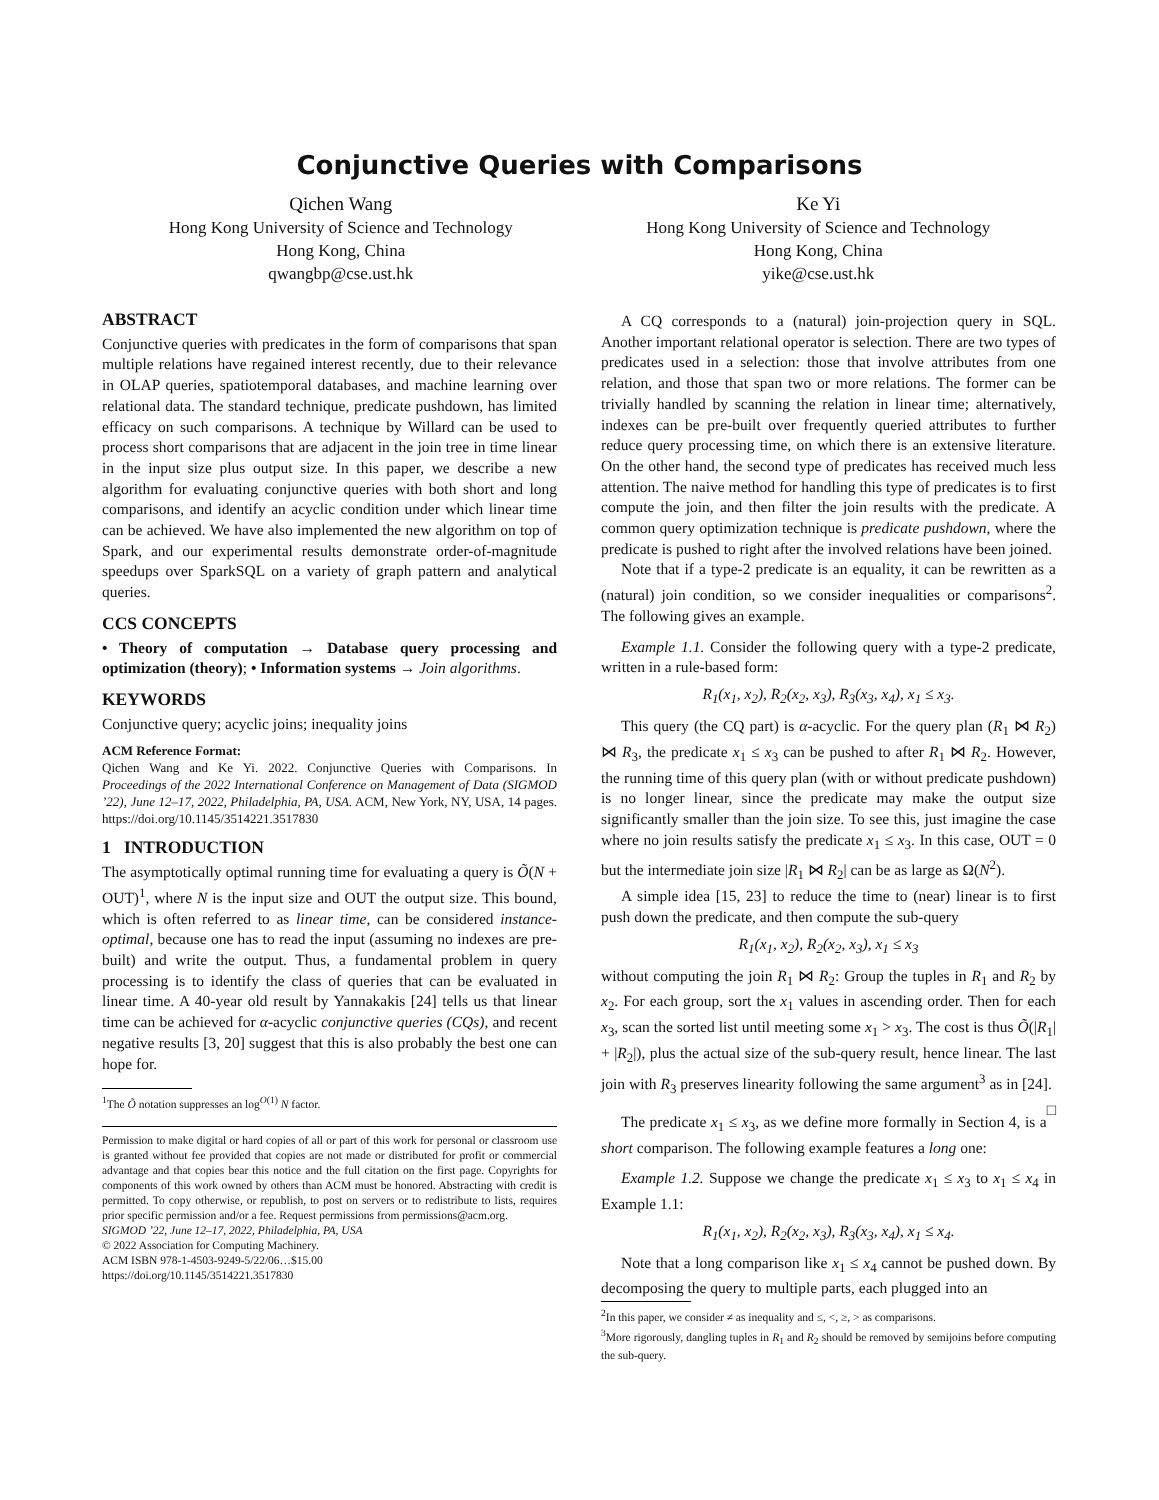Conjunctive Queries with Comparisons
Qichen Wang
Hong Kong University of Science and Technology
Hong Kong, China
qwangbp@cse.ust.hk
Ke Yi
Hong Kong University of Science and Technology
Hong Kong, China
yike@cse.ust.hk
ABSTRACT
Conjunctive queries with predicates in the form of comparisons that span multiple relations have regained interest recently, due to their relevance in OLAP queries, spatiotemporal databases, and machine learning over relational data. The standard technique, predicate pushdown, has limited efficacy on such comparisons. A technique by Willard can be used to process short comparisons that are adjacent in the join tree in time linear in the input size plus output size. In this paper, we describe a new algorithm for evaluating conjunctive queries with both short and long comparisons, and identify an acyclic condition under which linear time can be achieved. We have also implemented the new algorithm on top of Spark, and our experimental results demonstrate order-of-magnitude speedups over SparkSQL on a variety of graph pattern and analytical queries.
CCS CONCEPTS
• Theory of computation → Database query processing and optimization (theory); • Information systems → Join algorithms.
KEYWORDS
Conjunctive query; acyclic joins; inequality joins
ACM Reference Format:
Qichen Wang and Ke Yi. 2022. Conjunctive Queries with Comparisons. In Proceedings of the 2022 International Conference on Management of Data (SIGMOD ’22), June 12–17, 2022, Philadelphia, PA, USA. ACM, New York, NY, USA, 14 pages. https://doi.org/10.1145/3514221.3517830
1 INTRODUCTION
The asymptotically optimal running time for evaluating a query is Õ(N + OUT)<sup>1</sup>, where N is the input size and OUT the output size. This bound, which is often referred to as linear time, can be considered instance-optimal, because one has to read the input (assuming no indexes are pre-built) and write the output. Thus, a fundamental problem in query processing is to identify the class of queries that can be evaluated in linear time. A 40-year old result by Yannakakis [24] tells us that linear time can be achieved for α-acyclic conjunctive queries (CQs), and recent negative results [3, 20] suggest that this is also probably the best one can hope for.
<sup>1</sup> The Õ notation suppresses an log<sup>O(1)</sup> N factor.
Permission to make digital or hard copies of all or part of this work for personal or classroom use is granted without fee provided that copies are not made or distributed for profit or commercial advantage and that copies bear this notice and the full citation on the first page. Copyrights for components of this work owned by others than ACM must be honored. Abstracting with credit is permitted. To copy otherwise, or republish, to post on servers or to redistribute to lists, requires prior specific permission and/or a fee. Request permissions from permissions@acm.org.
SIGMOD ’22, June 12–17, 2022, Philadelphia, PA, USA
© 2022 Association for Computing Machinery.
ACM ISBN 978-1-4503-9249-5/22/06…$15.00
https://doi.org/10.1145/3514221.3517830
A CQ corresponds to a (natural) join-projection query in SQL. Another important relational operator is selection. There are two types of predicates used in a selection: those that involve attributes from one relation, and those that span two or more relations. The former can be trivially handled by scanning the relation in linear time; alternatively, indexes can be pre-built over frequently queried attributes to further reduce query processing time, on which there is an extensive literature. On the other hand, the second type of predicates has received much less attention. The naive method for handling this type of predicates is to first compute the join, and then filter the join results with the predicate. A common query optimization technique is predicate pushdown, where the predicate is pushed to right after the involved relations have been joined.
Note that if a type-2 predicate is an equality, it can be rewritten as a (natural) join condition, so we consider inequalities or comparisons<sup>2</sup>. The following gives an example.
Example 1.1. Consider the following query with a type-2 predicate, written in a rule-based form:
R<sub>1</sub>(x<sub>1</sub>, x<sub>2</sub>), R<sub>2</sub>(x<sub>2</sub>, x<sub>3</sub>), R<sub>3</sub>(x<sub>3</sub>, x<sub>4</sub>), x<sub>1</sub> ≤ x<sub>3</sub>.
This query (the CQ part) is α-acyclic. For the query plan (R<sub>1</sub> ⋈ R<sub>2</sub>) ⋈ R<sub>3</sub>, the predicate x<sub>1</sub> ≤ x<sub>3</sub> can be pushed to after R<sub>1</sub> ⋈ R<sub>2</sub>. However, the running time of this query plan (with or without predicate pushdown) is no longer linear, since the predicate may make the output size significantly smaller than the join size. To see this, just imagine the case where no join results satisfy the predicate x<sub>1</sub> ≤ x<sub>3</sub>. In this case, OUT = 0 but the intermediate join size |R<sub>1</sub> ⋈ R<sub>2</sub>| can be as large as Ω(N<sup>2</sup>).
A simple idea [15, 23] to reduce the time to (near) linear is to first push down the predicate, and then compute the sub-query
R<sub>1</sub>(x<sub>1</sub>, x<sub>2</sub>), R<sub>2</sub>(x<sub>2</sub>, x<sub>3</sub>), x<sub>1</sub> ≤ x<sub>3</sub>
without computing the join R<sub>1</sub> ⋈ R<sub>2</sub>: Group the tuples in R<sub>1</sub> and R<sub>2</sub> by x<sub>2</sub>. For each group, sort the x<sub>1</sub> values in ascending order. Then for each x<sub>3</sub>, scan the sorted list until meeting some x<sub>1</sub> > x<sub>3</sub>. The cost is thus Õ(|R<sub>1</sub>| + |R<sub>2</sub>|), plus the actual size of the sub-query result, hence linear. The last join with R<sub>3</sub> preserves linearity following the same argument<sup>3</sup> as in [24]. □
The predicate x<sub>1</sub> ≤ x<sub>3</sub>, as we define more formally in Section 4, is a short comparison. The following example features a long one:
Example 1.2. Suppose we change the predicate x<sub>1</sub> ≤ x<sub>3</sub> to x<sub>1</sub> ≤ x<sub>4</sub> in Example 1.1:
R<sub>1</sub>(x<sub>1</sub>, x<sub>2</sub>), R<sub>2</sub>(x<sub>2</sub>, x<sub>3</sub>), R<sub>3</sub>(x<sub>3</sub>, x<sub>4</sub>), x<sub>1</sub> ≤ x<sub>4</sub>.
Note that a long comparison like x<sub>1</sub> ≤ x<sub>4</sub> cannot be pushed down. By decomposing the query to multiple parts, each plugged into an
<sup>2</sup> In this paper, we consider ≠ as inequality and ≤, <, ≥, > as comparisons.
<sup>3</sup> More rigorously, dangling tuples in R<sub>1</sub> and R<sub>2</sub> should be removed by semijoins before computing the sub-query.